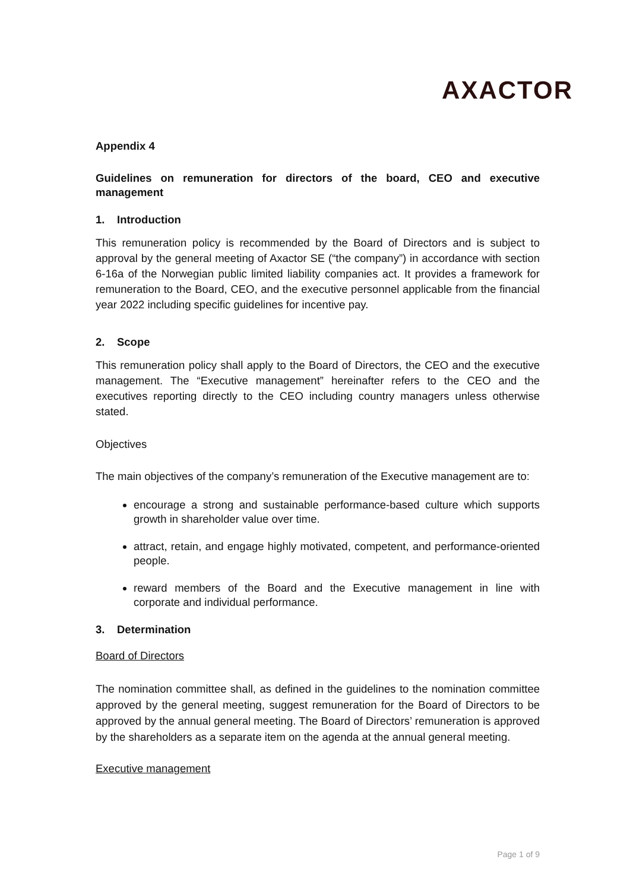AXACTOR
Appendix 4
Guidelines on remuneration for directors of the board, CEO and executive management
1. Introduction
This remuneration policy is recommended by the Board of Directors and is subject to approval by the general meeting of Axactor SE (“the company”) in accordance with section 6-16a of the Norwegian public limited liability companies act. It provides a framework for remuneration to the Board, CEO, and the executive personnel applicable from the financial year 2022 including specific guidelines for incentive pay.
2. Scope
This remuneration policy shall apply to the Board of Directors, the CEO and the executive management. The “Executive management” hereinafter refers to the CEO and the executives reporting directly to the CEO including country managers unless otherwise stated.
Objectives
The main objectives of the company’s remuneration of the Executive management are to:
encourage a strong and sustainable performance-based culture which supports growth in shareholder value over time.
attract, retain, and engage highly motivated, competent, and performance-oriented people.
reward members of the Board and the Executive management in line with corporate and individual performance.
3. Determination
Board of Directors
The nomination committee shall, as defined in the guidelines to the nomination committee approved by the general meeting, suggest remuneration for the Board of Directors to be approved by the annual general meeting. The Board of Directors’ remuneration is approved by the shareholders as a separate item on the agenda at the annual general meeting.
Executive management
Page 1 of 9